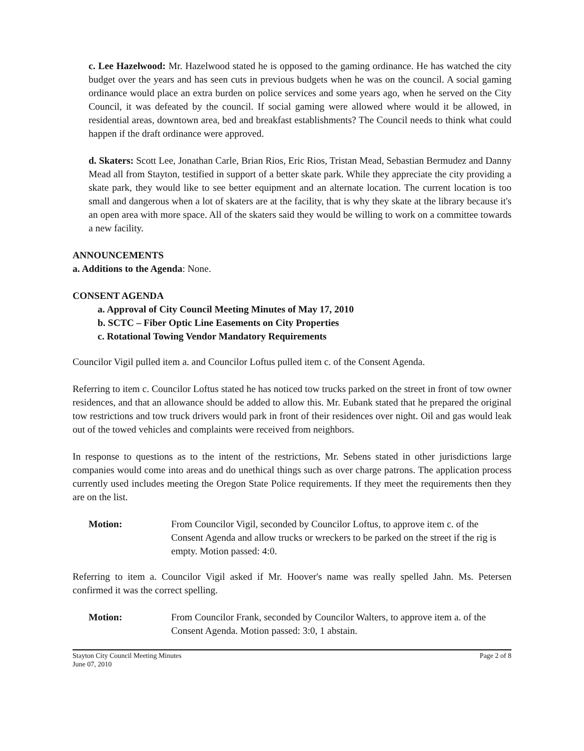c. Lee Hazelwood: Mr. Hazelwood stated he is opposed to the gaming ordinance. He has watched the city budget over the years and has seen cuts in previous budgets when he was on the council. A social gaming ordinance would place an extra burden on police services and some years ago, when he served on the City Council, it was defeated by the council. If social gaming were allowed where would it be allowed, in residential areas, downtown area, bed and breakfast establishments? The Council needs to think what could happen if the draft ordinance were approved.
d. Skaters: Scott Lee, Jonathan Carle, Brian Rios, Eric Rios, Tristan Mead, Sebastian Bermudez and Danny Mead all from Stayton, testified in support of a better skate park. While they appreciate the city providing a skate park, they would like to see better equipment and an alternate location. The current location is too small and dangerous when a lot of skaters are at the facility, that is why they skate at the library because it's an open area with more space. All of the skaters said they would be willing to work on a committee towards a new facility.
ANNOUNCEMENTS
a. Additions to the Agenda: None.
CONSENT AGENDA
a. Approval of City Council Meeting Minutes of May 17, 2010
b. SCTC – Fiber Optic Line Easements on City Properties
c. Rotational Towing Vendor Mandatory Requirements
Councilor Vigil pulled item a. and Councilor Loftus pulled item c. of the Consent Agenda.
Referring to item c. Councilor Loftus stated he has noticed tow trucks parked on the street in front of tow owner residences, and that an allowance should be added to allow this. Mr. Eubank stated that he prepared the original tow restrictions and tow truck drivers would park in front of their residences over night. Oil and gas would leak out of the towed vehicles and complaints were received from neighbors.
In response to questions as to the intent of the restrictions, Mr. Sebens stated in other jurisdictions large companies would come into areas and do unethical things such as over charge patrons. The application process currently used includes meeting the Oregon State Police requirements. If they meet the requirements then they are on the list.
Motion: From Councilor Vigil, seconded by Councilor Loftus, to approve item c. of the Consent Agenda and allow trucks or wreckers to be parked on the street if the rig is empty. Motion passed: 4:0.
Referring to item a. Councilor Vigil asked if Mr. Hoover's name was really spelled Jahn. Ms. Petersen confirmed it was the correct spelling.
Motion: From Councilor Frank, seconded by Councilor Walters, to approve item a. of the Consent Agenda. Motion passed: 3:0, 1 abstain.
Stayton City Council Meeting Minutes
June 07, 2010 Page 2 of 8